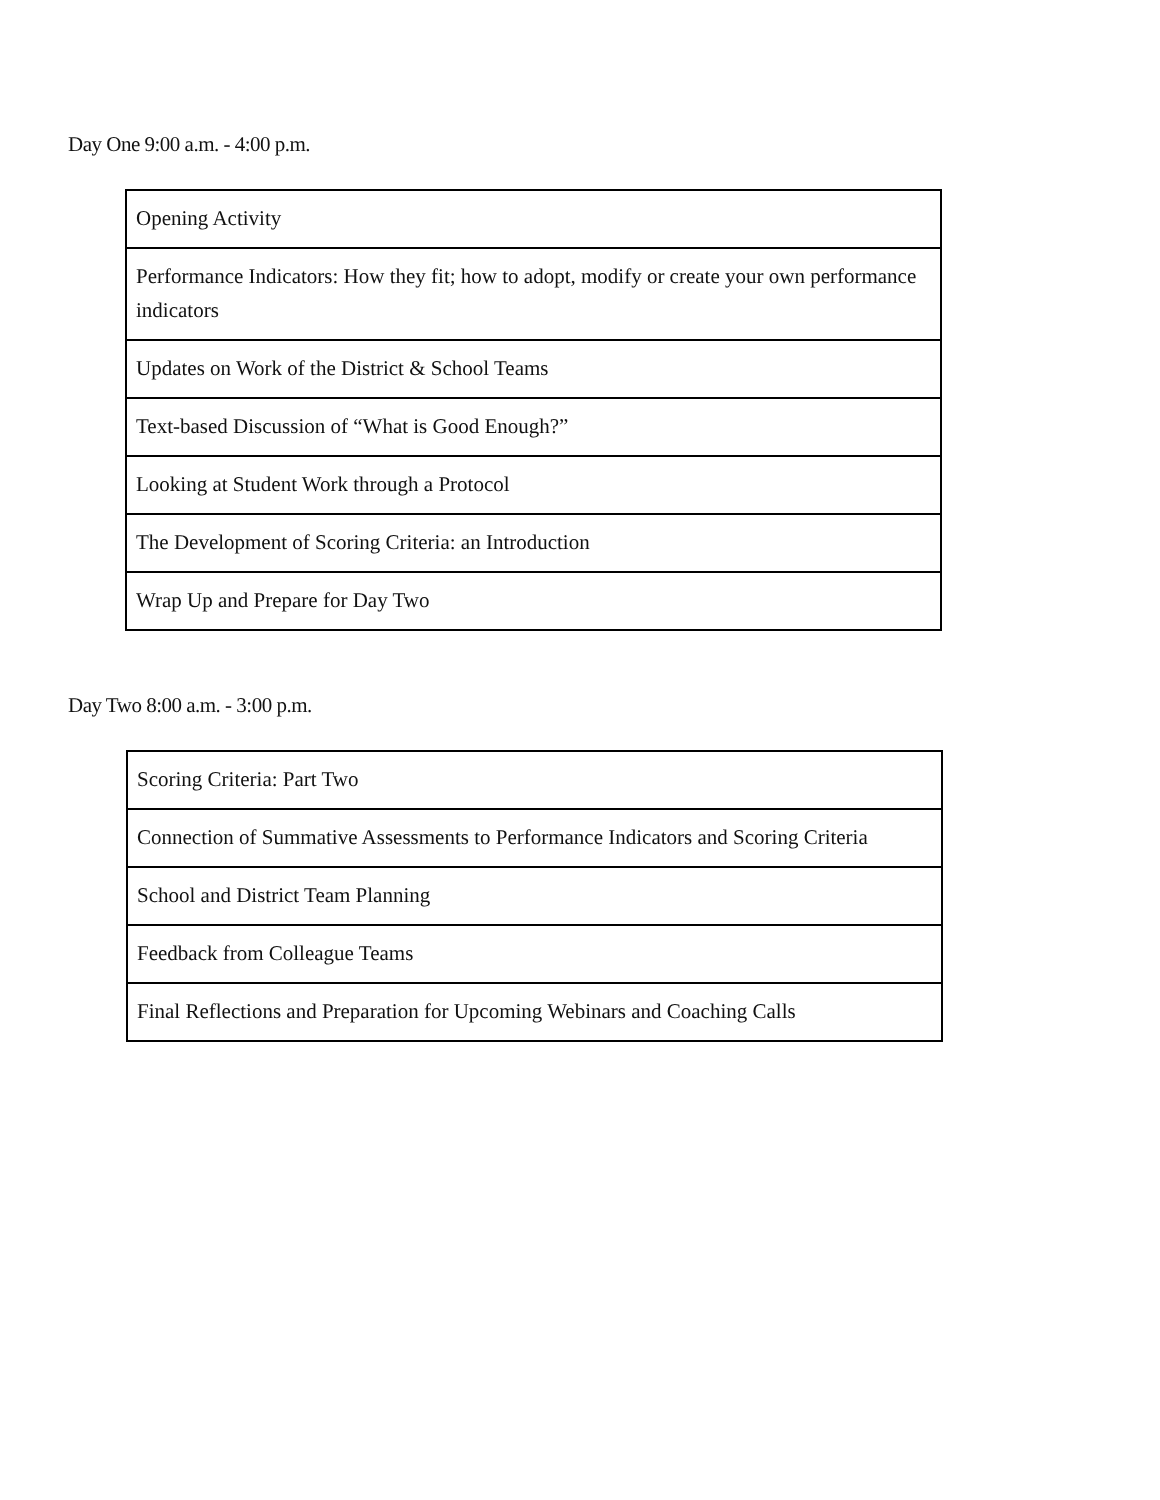Day One 9:00 a.m. - 4:00 p.m.
| Opening Activity |
| Performance Indicators: How they fit; how to adopt, modify or create your own performance indicators |
| Updates on Work of the District & School Teams |
| Text-based Discussion of “What is Good Enough?” |
| Looking at Student Work through a Protocol |
| The Development of Scoring Criteria: an Introduction |
| Wrap Up and Prepare for Day Two |
Day Two 8:00 a.m. - 3:00 p.m.
| Scoring Criteria: Part Two |
| Connection of Summative Assessments to Performance Indicators and Scoring Criteria |
| School and District Team Planning |
| Feedback from Colleague Teams |
| Final Reflections and Preparation for Upcoming Webinars and Coaching Calls |